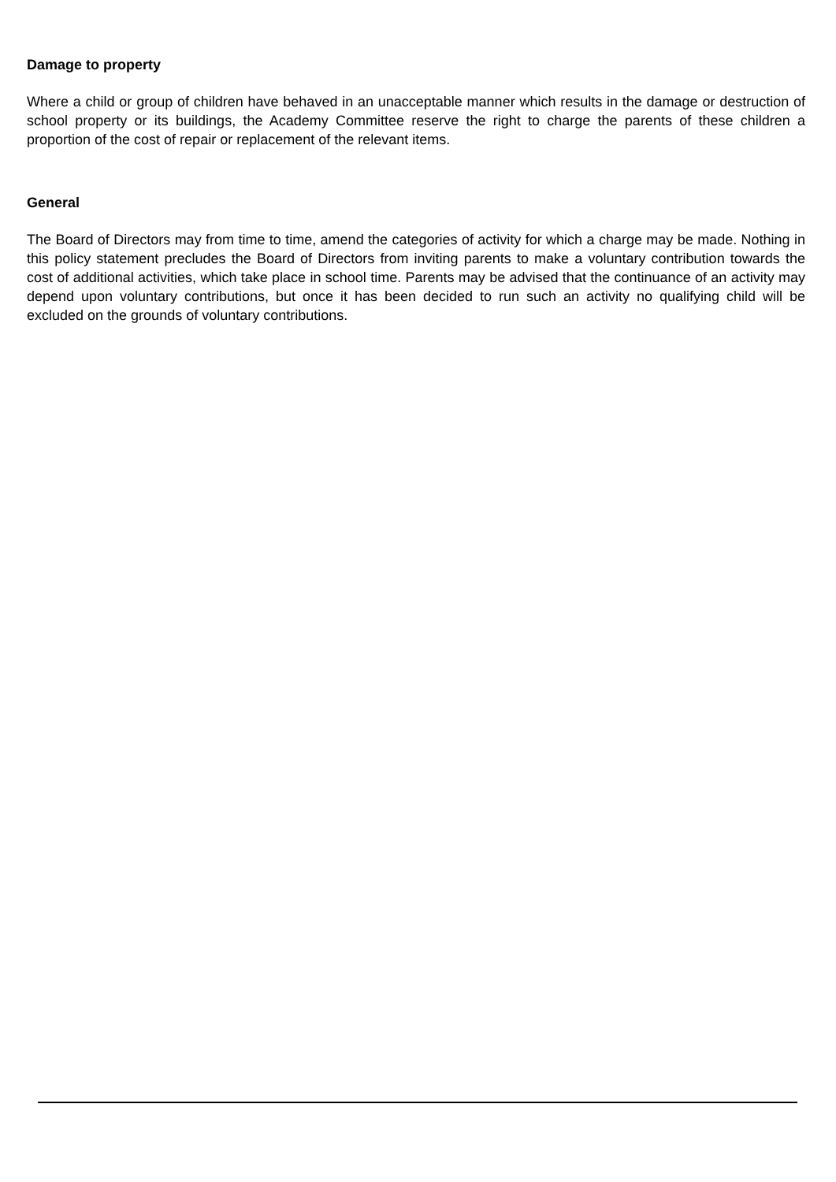Damage to property
Where a child or group of children have behaved in an unacceptable manner which results in the damage or destruction of school property or its buildings, the Academy Committee reserve the right to charge the parents of these children a proportion of the cost of repair or replacement of the relevant items.
General
The Board of Directors may from time to time, amend the categories of activity for which a charge may be made. Nothing in this policy statement precludes the Board of Directors from inviting parents to make a voluntary contribution towards the cost of additional activities, which take place in school time. Parents may be advised that the continuance of an activity may depend upon voluntary contributions, but once it has been decided to run such an activity no qualifying child will be excluded on the grounds of voluntary contributions.